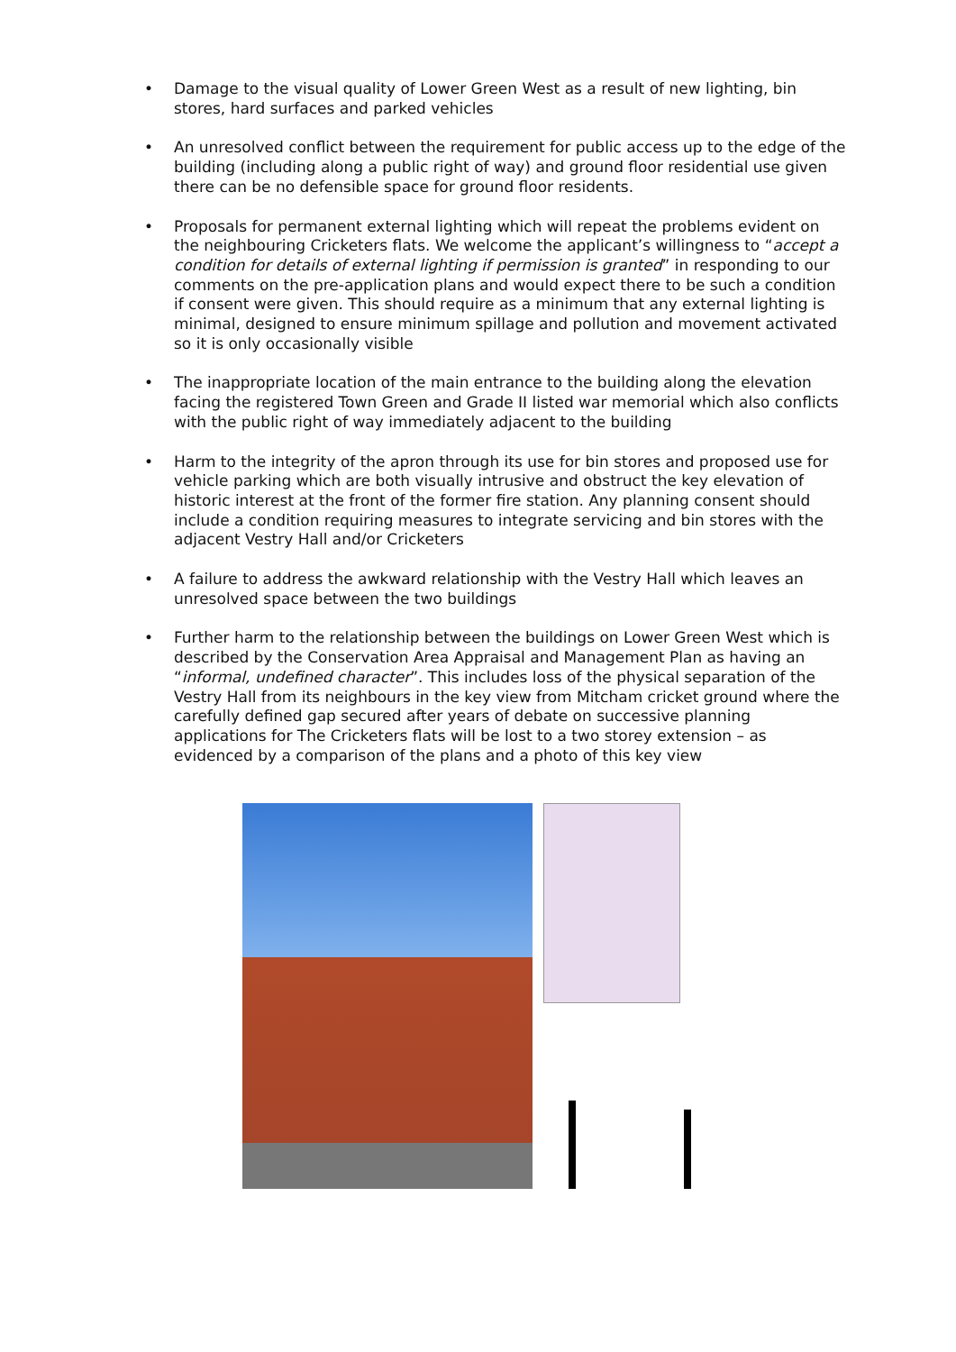• Damage to the visual quality of Lower Green West as a result of new lighting, bin stores, hard surfaces and parked vehicles
• An unresolved conflict between the requirement for public access up to the edge of the building (including along a public right of way) and ground floor residential use given there can be no defensible space for ground floor residents.
• Proposals for permanent external lighting which will repeat the problems evident on the neighbouring Cricketers flats. We welcome the applicant’s willingness to “accept a condition for details of external lighting if permission is granted” in responding to our comments on the pre-application plans and would expect there to be such a condition if consent were given. This should require as a minimum that any external lighting is minimal, designed to ensure minimum spillage and pollution and movement activated so it is only occasionally visible
• The inappropriate location of the main entrance to the building along the elevation facing the registered Town Green and Grade II listed war memorial which also conflicts with the public right of way immediately adjacent to the building
• Harm to the integrity of the apron through its use for bin stores and proposed use for vehicle parking which are both visually intrusive and obstruct the key elevation of historic interest at the front of the former fire station. Any planning consent should include a condition requiring measures to integrate servicing and bin stores with the adjacent Vestry Hall and/or Cricketers
• A failure to address the awkward relationship with the Vestry Hall which leaves an unresolved space between the two buildings
• Further harm to the relationship between the buildings on Lower Green West which is described by the Conservation Area Appraisal and Management Plan as having an “informal, undefined character”. This includes loss of the physical separation of the Vestry Hall from its neighbours in the key view from Mitcham cricket ground where the carefully defined gap secured after years of debate on successive planning applications for The Cricketers flats will be lost to a two storey extension – as evidenced by a comparison of the plans and a photo of this key view